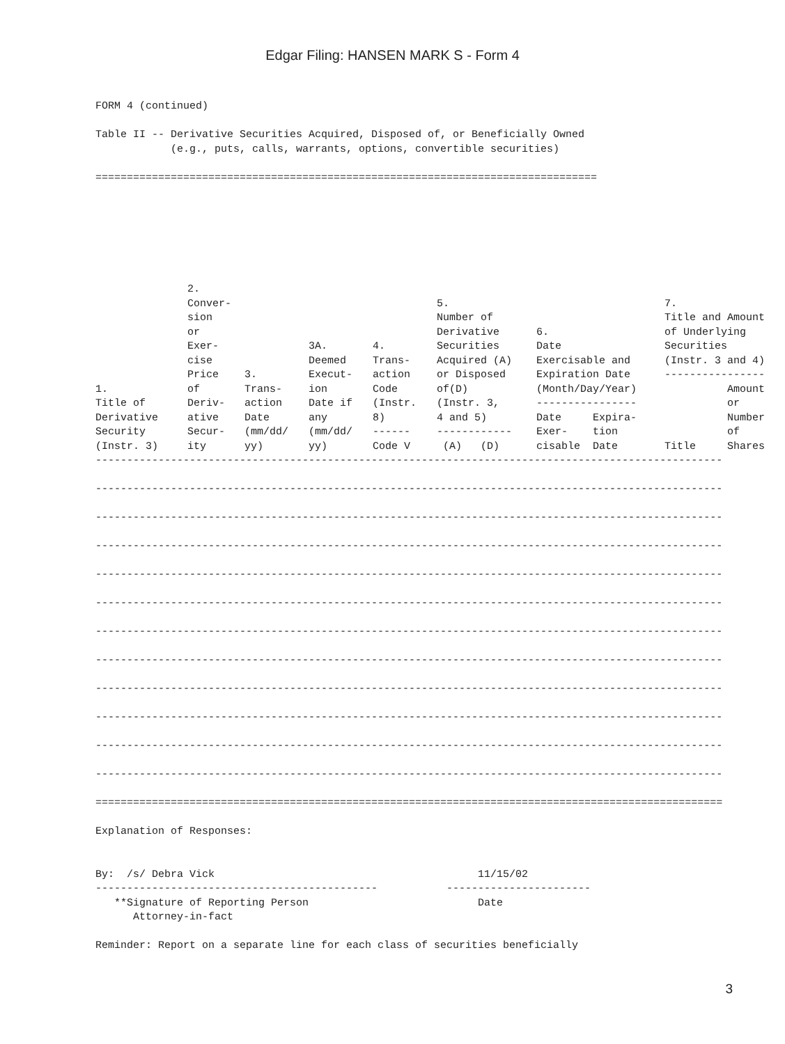Edgar Filing: HANSEN MARK S - Form 4
FORM 4 (continued) Table II -- Derivative Securities Acquired, Disposed of, or Beneficially Owned (e.g., puts, calls, warrants, options, convertible securities) ================================================================================
| 1. Title of Derivative Security (Instr. 3) | 2. Conver- sion or Exer- cise Price of Deriv- ative Secur- ity | 3. Trans- action Date (mm/dd/ yy) | 3A. Deemed Execut- ion Date if any (mm/dd/ yy) | 4. Trans- action Code (Instr. 8) ------ Code V | 5. Number of Derivative Securities Acquired (A) or Disposed of(D) (Instr. 3, 4 and 5) ------------ (A) (D) | 6. Date Exercisable and Expiration Date (Month/Day/Year) ---------------- Date Expira- Exer- tion cisable Date | 7. Title and Amount of Underlying Securities (Instr. 3 and 4) ---------------- Amount or Number of Title Shares |
| --- | --- | --- | --- | --- | --- | --- | --- |
---------------------------------------------------------------------------------------------------- ---------------------------------------------------------------------------------------------------- ---------------------------------------------------------------------------------------------------- ---------------------------------------------------------------------------------------------------- ---------------------------------------------------------------------------------------------------- ---------------------------------------------------------------------------------------------------- ---------------------------------------------------------------------------------------------------- ---------------------------------------------------------------------------------------------------- ---------------------------------------------------------------------------------------------------- ---------------------------------------------------------------------------------------------------- ---------------------------------------------------------------------------------------------------- ---------------------------------------------------------------------------------------------------- ==================================================================================================== Explanation of Responses: By: /s/ Debra Vick 11/15/02 --------------------------------------------- ----------------------- **Signature of Reporting Person Date Attorney-in-fact Reminder: Report on a separate line for each class of securities beneficially
3